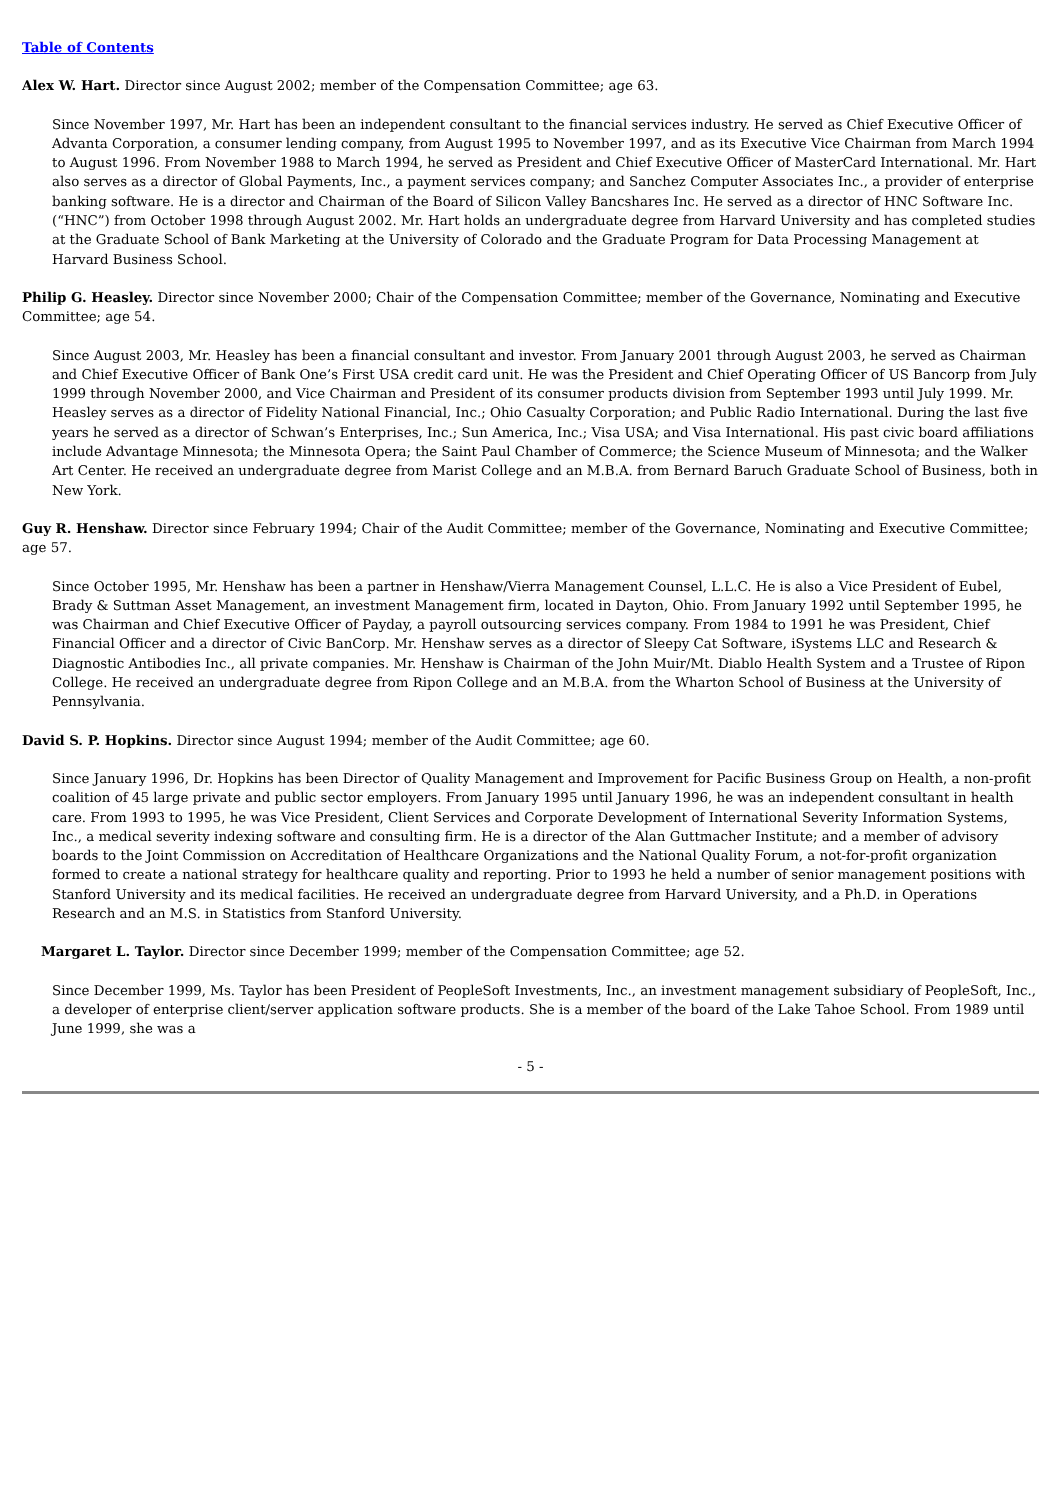Table of Contents
Alex W. Hart. Director since August 2002; member of the Compensation Committee; age 63.
Since November 1997, Mr. Hart has been an independent consultant to the financial services industry. He served as Chief Executive Officer of Advanta Corporation, a consumer lending company, from August 1995 to November 1997, and as its Executive Vice Chairman from March 1994 to August 1996. From November 1988 to March 1994, he served as President and Chief Executive Officer of MasterCard International. Mr. Hart also serves as a director of Global Payments, Inc., a payment services company; and Sanchez Computer Associates Inc., a provider of enterprise banking software. He is a director and Chairman of the Board of Silicon Valley Bancshares Inc. He served as a director of HNC Software Inc. (“HNC”) from October 1998 through August 2002. Mr. Hart holds an undergraduate degree from Harvard University and has completed studies at the Graduate School of Bank Marketing at the University of Colorado and the Graduate Program for Data Processing Management at Harvard Business School.
Philip G. Heasley. Director since November 2000; Chair of the Compensation Committee; member of the Governance, Nominating and Executive Committee; age 54.
Since August 2003, Mr. Heasley has been a financial consultant and investor. From January 2001 through August 2003, he served as Chairman and Chief Executive Officer of Bank One’s First USA credit card unit. He was the President and Chief Operating Officer of US Bancorp from July 1999 through November 2000, and Vice Chairman and President of its consumer products division from September 1993 until July 1999. Mr. Heasley serves as a director of Fidelity National Financial, Inc.; Ohio Casualty Corporation; and Public Radio International. During the last five years he served as a director of Schwan’s Enterprises, Inc.; Sun America, Inc.; Visa USA; and Visa International. His past civic board affiliations include Advantage Minnesota; the Minnesota Opera; the Saint Paul Chamber of Commerce; the Science Museum of Minnesota; and the Walker Art Center. He received an undergraduate degree from Marist College and an M.B.A. from Bernard Baruch Graduate School of Business, both in New York.
Guy R. Henshaw. Director since February 1994; Chair of the Audit Committee; member of the Governance, Nominating and Executive Committee; age 57.
Since October 1995, Mr. Henshaw has been a partner in Henshaw/Vierra Management Counsel, L.L.C. He is also a Vice President of Eubel, Brady & Suttman Asset Management, an investment Management firm, located in Dayton, Ohio. From January 1992 until September 1995, he was Chairman and Chief Executive Officer of Payday, a payroll outsourcing services company. From 1984 to 1991 he was President, Chief Financial Officer and a director of Civic BanCorp. Mr. Henshaw serves as a director of Sleepy Cat Software, iSystems LLC and Research & Diagnostic Antibodies Inc., all private companies. Mr. Henshaw is Chairman of the John Muir/Mt. Diablo Health System and a Trustee of Ripon College. He received an undergraduate degree from Ripon College and an M.B.A. from the Wharton School of Business at the University of Pennsylvania.
David S. P. Hopkins. Director since August 1994; member of the Audit Committee; age 60.
Since January 1996, Dr. Hopkins has been Director of Quality Management and Improvement for Pacific Business Group on Health, a non-profit coalition of 45 large private and public sector employers. From January 1995 until January 1996, he was an independent consultant in health care. From 1993 to 1995, he was Vice President, Client Services and Corporate Development of International Severity Information Systems, Inc., a medical severity indexing software and consulting firm. He is a director of the Alan Guttmacher Institute; and a member of advisory boards to the Joint Commission on Accreditation of Healthcare Organizations and the National Quality Forum, a not-for-profit organization formed to create a national strategy for healthcare quality and reporting. Prior to 1993 he held a number of senior management positions with Stanford University and its medical facilities. He received an undergraduate degree from Harvard University, and a Ph.D. in Operations Research and an M.S. in Statistics from Stanford University.
Margaret L. Taylor. Director since December 1999; member of the Compensation Committee; age 52.
Since December 1999, Ms. Taylor has been President of PeopleSoft Investments, Inc., an investment management subsidiary of PeopleSoft, Inc., a developer of enterprise client/server application software products. She is a member of the board of the Lake Tahoe School. From 1989 until June 1999, she was a
- 5 -